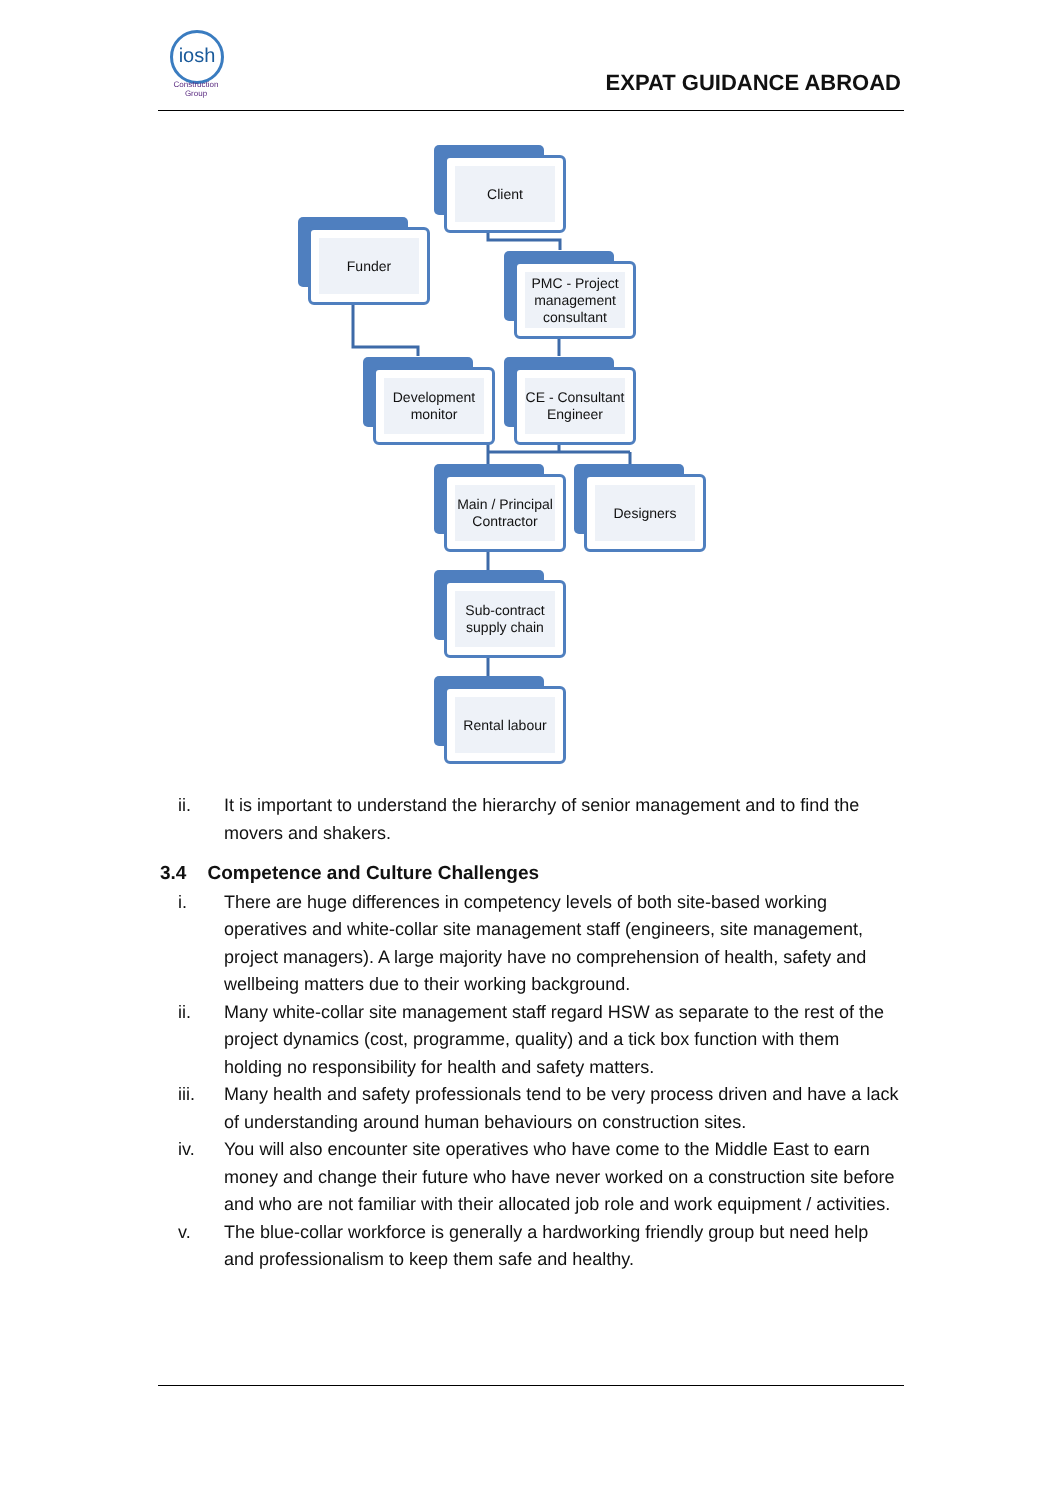iosh
Construction Group
EXPAT GUIDANCE ABROAD
Client
Funder
PMC - Project management consultant
Development monitor
CE - Consultant Engineer
Main / Principal Contractor
Designers
Sub-contract supply chain
Rental labour
ii. It is important to understand the hierarchy of senior management and to find the movers and shakers.
3.4 Competence and Culture Challenges
i. There are huge differences in competency levels of both site-based working operatives and white-collar site management staff (engineers, site management, project managers). A large majority have no comprehension of health, safety and wellbeing matters due to their working background.
ii. Many white-collar site management staff regard HSW as separate to the rest of the project dynamics (cost, programme, quality) and a tick box function with them holding no responsibility for health and safety matters.
iii. Many health and safety professionals tend to be very process driven and have a lack of understanding around human behaviours on construction sites.
iv. You will also encounter site operatives who have come to the Middle East to earn money and change their future who have never worked on a construction site before and who are not familiar with their allocated job role and work equipment / activities.
v. The blue-collar workforce is generally a hardworking friendly group but need help and professionalism to keep them safe and healthy.